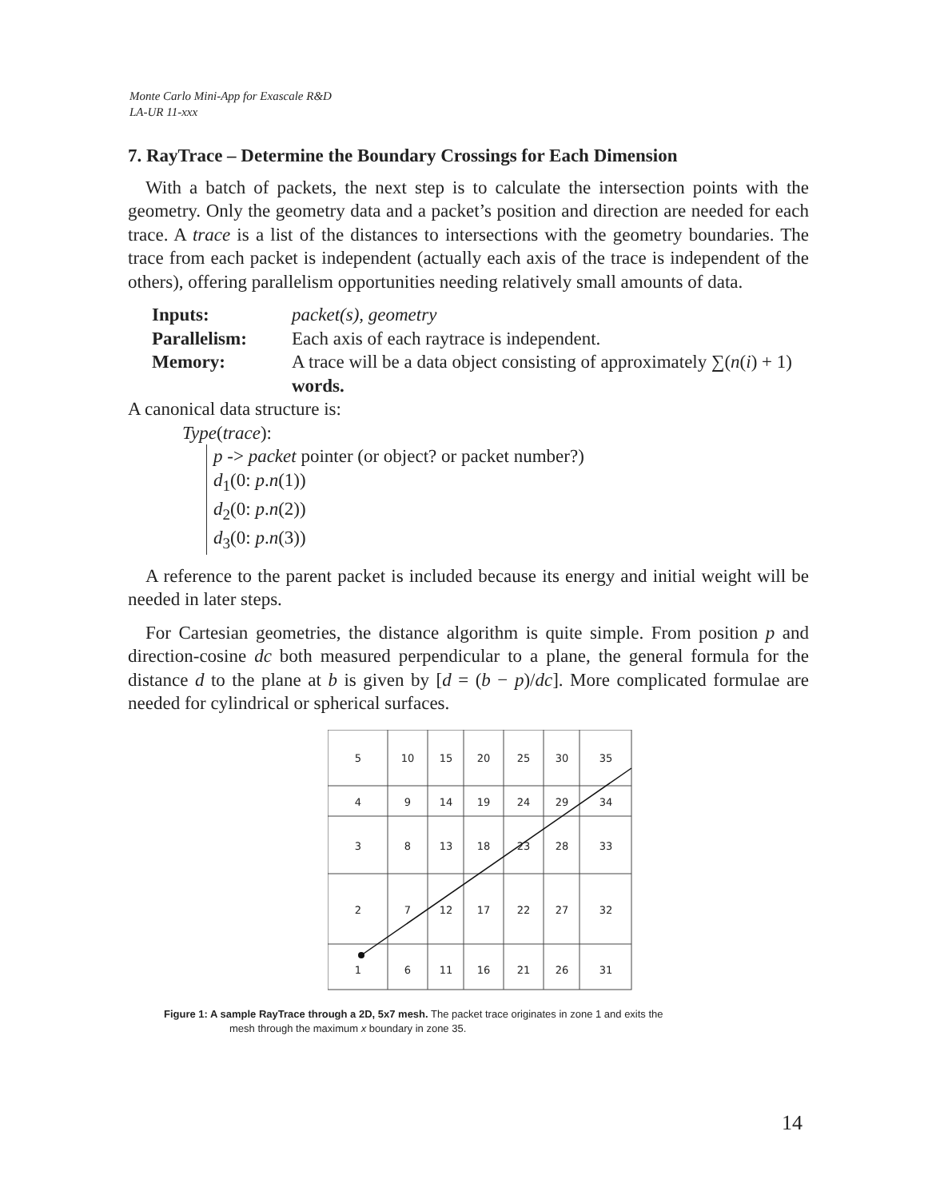Monte Carlo Mini-App for Exascale R&D
LA-UR 11-xxx
7. RayTrace – Determine the Boundary Crossings for Each Dimension
With a batch of packets, the next step is to calculate the intersection points with the geometry. Only the geometry data and a packet’s position and direction are needed for each trace. A trace is a list of the distances to intersections with the geometry boundaries. The trace from each packet is independent (actually each axis of the trace is independent of the others), offering parallelism opportunities needing relatively small amounts of data.
| Inputs: | packet(s), geometry |
| Parallelism: | Each axis of each raytrace is independent. |
| Memory: | A trace will be a data object consisting of approximately ∑( n ( i ) + 1) words. |
A canonical data structure is:
Type(trace):
p -> packet pointer (or object? or packet number?)
d<sub>1</sub>(0: p.n(1))
d<sub>2</sub>(0: p.n(2))
d<sub>3</sub>(0: p.n(3))
A reference to the parent packet is included because its energy and initial weight will be needed in later steps.
For Cartesian geometries, the distance algorithm is quite simple. From position p and direction-cosine dc both measured perpendicular to a plane, the general formula for the distance d to the plane at b is given by [d = (b − p)/dc]. More complicated formulae are needed for cylindrical or spherical surfaces.
5
10
15
20
25
30
35
4
9
14
19
24
29
34
3
8
13
18
23
28
33
2
7
12
17
22
27
32
1
6
11
16
21
26
31
Figure 1: A sample RayTrace through a 2D, 5x7 mesh. The packet trace originates in zone 1 and exits the
mesh through the maximum x boundary in zone 35.
14